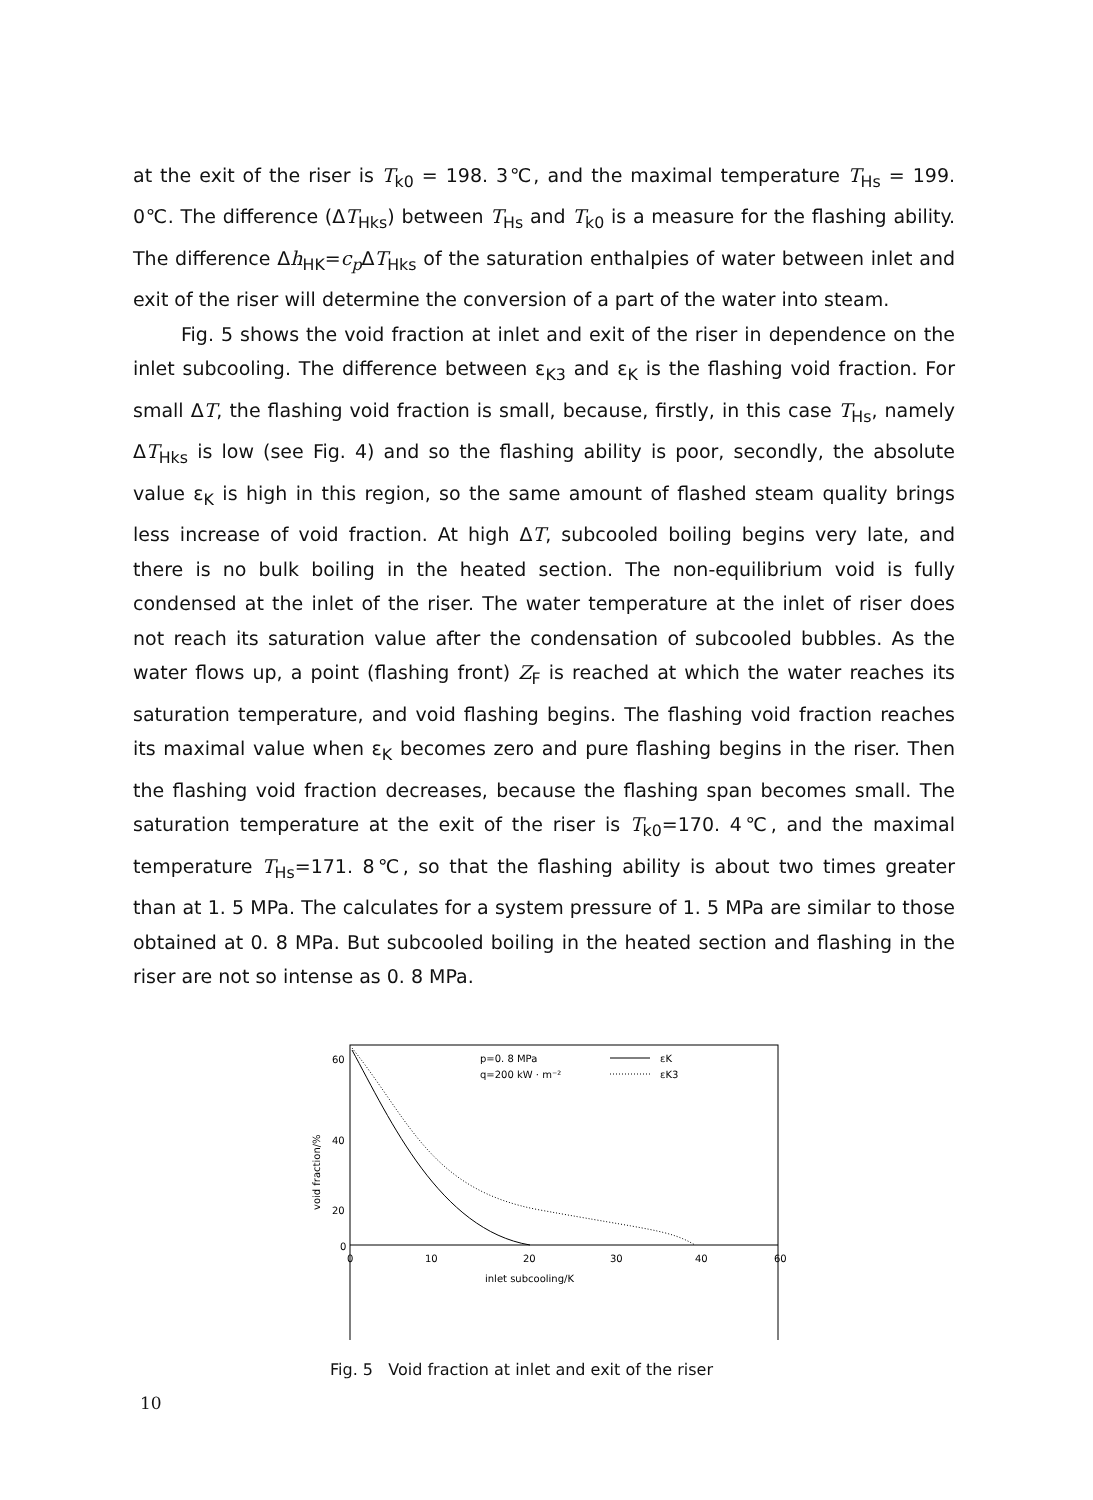at the exit of the riser is T<sub>k0</sub> = 198. 3℃, and the maximal temperature T<sub>Hs</sub> = 199. 0℃. The difference (ΔT<sub>Hks</sub>) between T<sub>Hs</sub> and T<sub>k0</sub> is a measure for the flashing ability. The difference Δh<sub>HK</sub>=c<sub>p</sub> ΔT<sub>Hks</sub> of the saturation enthalpies of water between inlet and exit of the riser will determine the conversion of a part of the water into steam.
Fig. 5 shows the void fraction at inlet and exit of the riser in dependence on the inlet subcooling. The difference between ε<sub>K3</sub> and ε<sub>K</sub> is the flashing void fraction. For small ΔT, the flashing void fraction is small, because, firstly, in this case T<sub>Hs</sub>, namely ΔT<sub>Hks</sub> is low (see Fig. 4) and so the flashing ability is poor, secondly, the absolute value ε<sub>K</sub> is high in this region, so the same amount of flashed steam quality brings less increase of void fraction. At high ΔT, subcooled boiling begins very late, and there is no bulk boiling in the heated section. The non-equilibrium void is fully condensed at the inlet of the riser. The water temperature at the inlet of riser does not reach its saturation value after the condensation of subcooled bubbles. As the water flows up, a point (flashing front) Z<sub>F</sub> is reached at which the water reaches its saturation temperature, and void flashing begins. The flashing void fraction reaches its maximal value when ε<sub>K</sub> becomes zero and pure flashing begins in the riser. Then the flashing void fraction decreases, because the flashing span becomes small. The saturation temperature at the exit of the riser is T<sub>k0</sub>=170. 4℃, and the maximal temperature T<sub>Hs</sub>=171. 8℃, so that the flashing ability is about two times greater than at 1. 5 MPa. The calculates for a system pressure of 1. 5 MPa are similar to those obtained at 0. 8 MPa. But subcooled boiling in the heated section and flashing in the riser are not so intense as 0. 8 MPa.
60
.
40
20
.
p=0. 8 MPa
εK
q=200 kW · m⁻²
εK3
0
0
10
20
30
40
60
inlet subcooling/K
void fraction/%
Fig. 5 Void fraction at inlet and exit of the riser
10